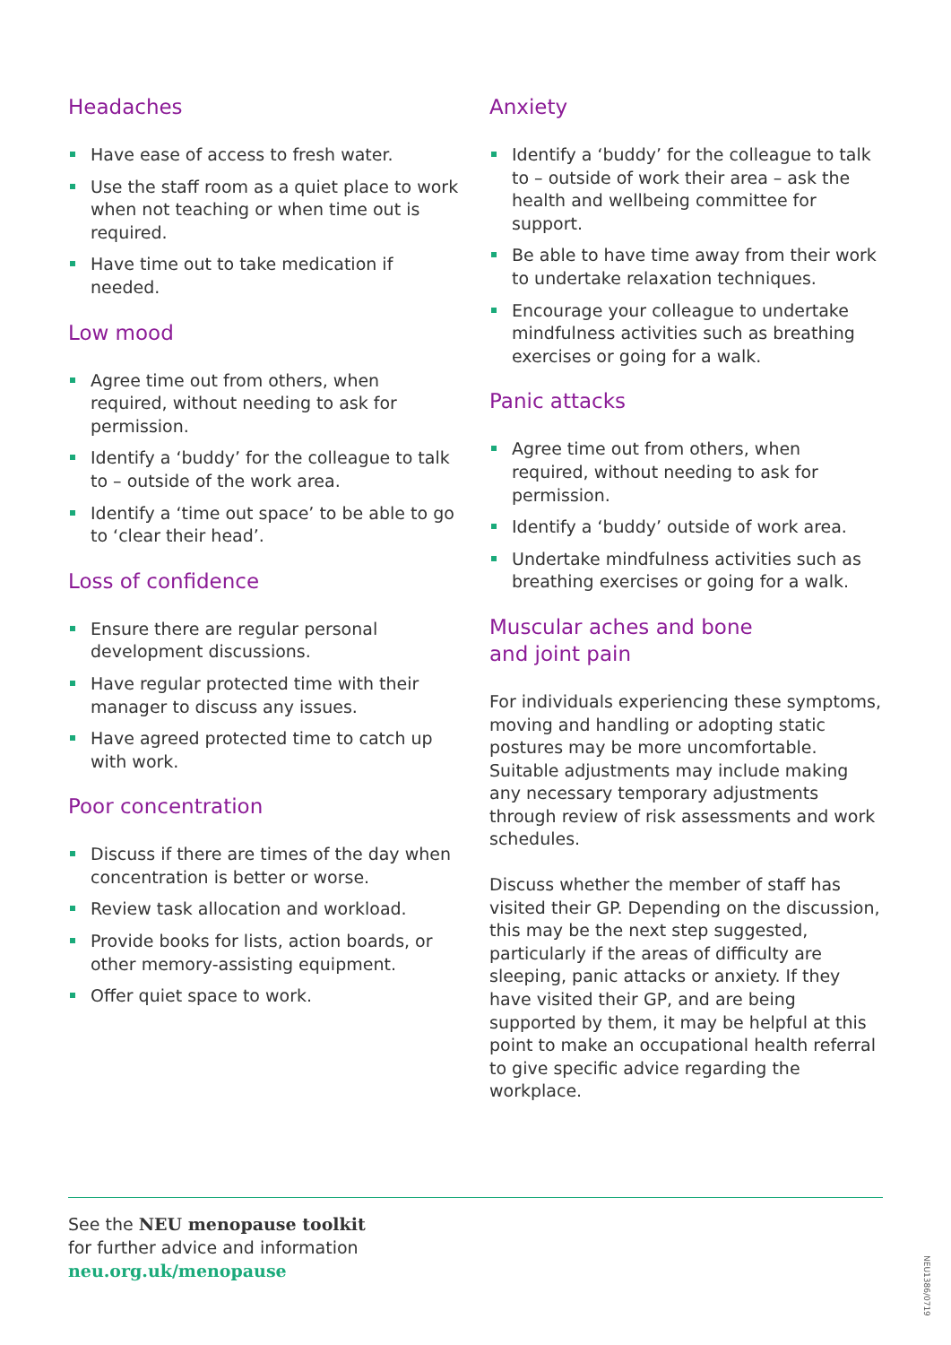Headaches
Have ease of access to fresh water.
Use the staff room as a quiet place to work when not teaching or when time out is required.
Have time out to take medication if needed.
Low mood
Agree time out from others, when required, without needing to ask for permission.
Identify a ‘buddy’ for the colleague to talk to – outside of the work area.
Identify a ‘time out space’ to be able to go to ‘clear their head’.
Loss of confidence
Ensure there are regular personal development discussions.
Have regular protected time with their manager to discuss any issues.
Have agreed protected time to catch up with work.
Poor concentration
Discuss if there are times of the day when concentration is better or worse.
Review task allocation and workload.
Provide books for lists, action boards, or other memory-assisting equipment.
Offer quiet space to work.
Anxiety
Identify a ‘buddy’ for the colleague to talk to – outside of work their area – ask the health and wellbeing committee for support.
Be able to have time away from their work to undertake relaxation techniques.
Encourage your colleague to undertake mindfulness activities such as breathing exercises or going for a walk.
Panic attacks
Agree time out from others, when required, without needing to ask for permission.
Identify a ‘buddy’ outside of work area.
Undertake mindfulness activities such as breathing exercises or going for a walk.
Muscular aches and bone
and joint pain
For individuals experiencing these symptoms, moving and handling or adopting static postures may be more uncomfortable. Suitable adjustments may include making any necessary temporary adjustments through review of risk assessments and work schedules.
Discuss whether the member of staff has visited their GP. Depending on the discussion, this may be the next step suggested, particularly if the areas of difficulty are sleeping, panic attacks or anxiety. If they have visited their GP, and are being supported by them, it may be helpful at this point to make an occupational health referral to give specific advice regarding the workplace.
See the NEU menopause toolkit
for further advice and information
neu.org.uk/menopause
NEU1386/0719